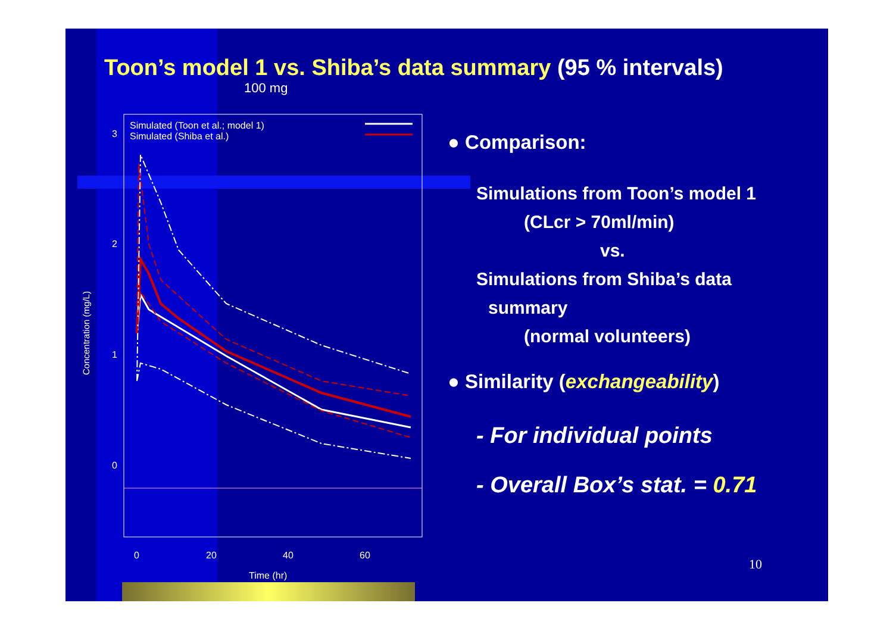Toon’s model 1 vs. Shiba’s data summary (95 % intervals)
100 mg
Simulated (Toon et al.; model 1)
Simulated (Shiba et al.)
0
20
40
60
Time (hr)
0
1
2
3
Concentration (mg/L)
● Comparison:
Simulations from Toon’s model 1
(CLcr > 70ml/min)
vs.
Simulations from Shiba’s data
summary
(normal volunteers)
● Similarity (exchangeability)
- For individual points
- Overall Box’s stat. = 0.71
10